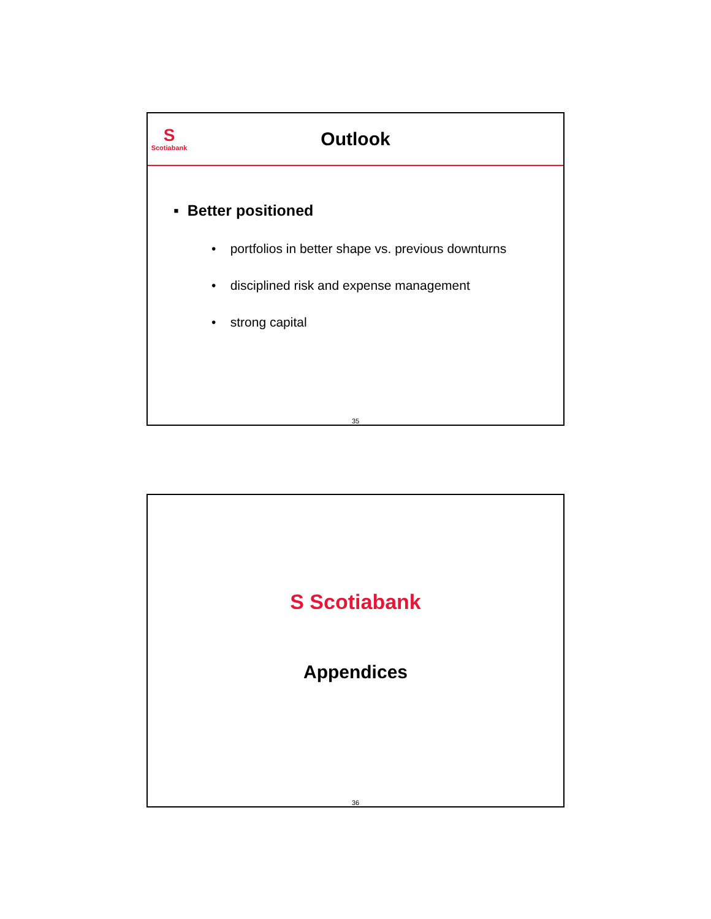S
Scotiabank
Outlook
▪ Better positioned
• portfolios in better shape vs. previous downturns
• disciplined risk and expense management
• strong capital
35
S Scotiabank
Appendices
36